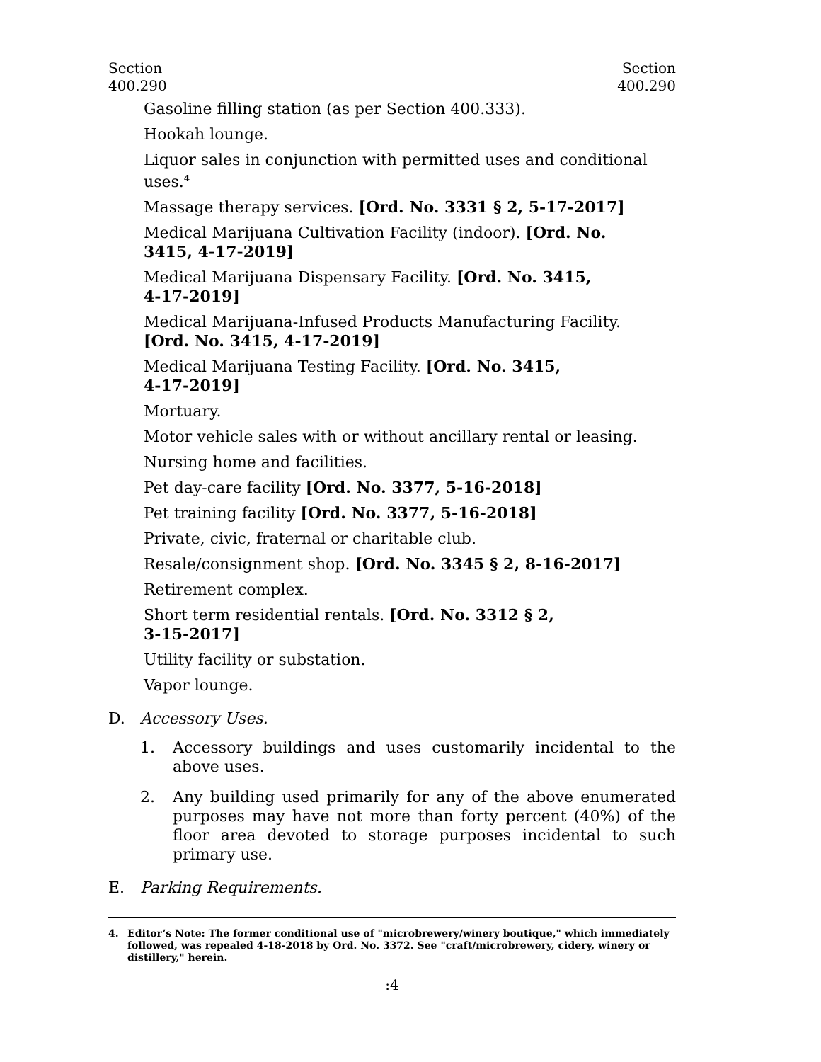Section
400.290
Section
400.290
Gasoline filling station (as per Section 400.333).
Hookah lounge.
Liquor sales in conjunction with permitted uses and conditional uses.<sup>4</sup>
Massage therapy services. [Ord. No. 3331 § 2, 5-17-2017]
Medical Marijuana Cultivation Facility (indoor). [Ord. No.
3415, 4-17-2019]
Medical Marijuana Dispensary Facility. [Ord. No. 3415,
4-17-2019]
Medical Marijuana-Infused Products Manufacturing Facility.
[Ord. No. 3415, 4-17-2019]
Medical Marijuana Testing Facility. [Ord. No. 3415,
4-17-2019]
Mortuary.
Motor vehicle sales with or without ancillary rental or leasing.
Nursing home and facilities.
Pet day-care facility [Ord. No. 3377, 5-16-2018]
Pet training facility [Ord. No. 3377, 5-16-2018]
Private, civic, fraternal or charitable club.
Resale/consignment shop. [Ord. No. 3345 § 2, 8-16-2017]
Retirement complex.
Short term residential rentals. [Ord. No. 3312 § 2,
3-15-2017]
Utility facility or substation.
Vapor lounge.
D. Accessory Uses.
1. Accessory buildings and uses customarily incidental to the above uses.
2. Any building used primarily for any of the above enumerated purposes may have not more than forty percent (40%) of the floor area devoted to storage purposes incidental to such primary use.
E. Parking Requirements.
4. Editor’s Note: The former conditional use of "microbrewery/winery boutique," which immediately followed, was repealed 4-18-2018 by Ord. No. 3372. See "craft/microbrewery, cidery, winery or distillery," herein.
:4